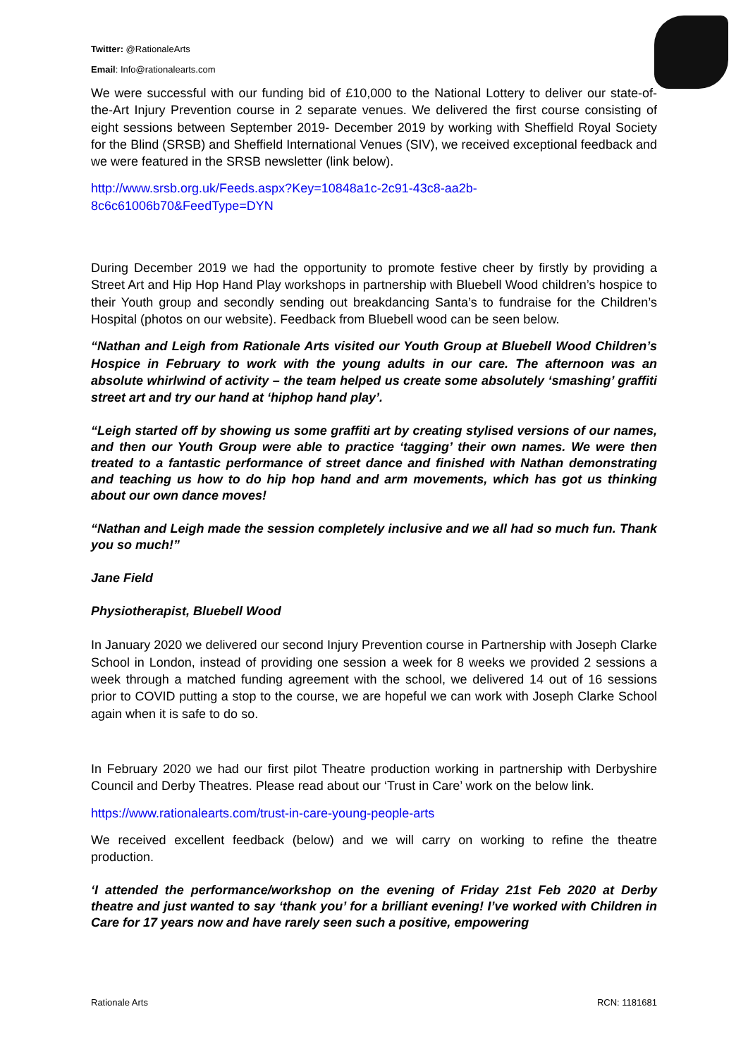Twitter: @RationaleArts
Email: Info@rationalearts.com
We were successful with our funding bid of £10,000 to the National Lottery to deliver our state-of-the-Art Injury Prevention course in 2 separate venues. We delivered the first course consisting of eight sessions between September 2019- December 2019 by working with Sheffield Royal Society for the Blind (SRSB) and Sheffield International Venues (SIV), we received exceptional feedback and we were featured in the SRSB newsletter (link below).
http://www.srsb.org.uk/Feeds.aspx?Key=10848a1c-2c91-43c8-aa2b-
8c6c61006b70&FeedType=DYN
During December 2019 we had the opportunity to promote festive cheer by firstly by providing a Street Art and Hip Hop Hand Play workshops in partnership with Bluebell Wood children’s hospice to their Youth group and secondly sending out breakdancing Santa’s to fundraise for the Children’s Hospital (photos on our website). Feedback from Bluebell wood can be seen below.
“Nathan and Leigh from Rationale Arts visited our Youth Group at Bluebell Wood Children’s Hospice in February to work with the young adults in our care. The afternoon was an absolute whirlwind of activity – the team helped us create some absolutely ‘smashing’ graffiti street art and try our hand at ‘hiphop hand play’.
“Leigh started off by showing us some graffiti art by creating stylised versions of our names, and then our Youth Group were able to practice ‘tagging’ their own names. We were then treated to a fantastic performance of street dance and finished with Nathan demonstrating and teaching us how to do hip hop hand and arm movements, which has got us thinking about our own dance moves!
“Nathan and Leigh made the session completely inclusive and we all had so much fun. Thank you so much!”
Jane Field
Physiotherapist, Bluebell Wood
In January 2020 we delivered our second Injury Prevention course in Partnership with Joseph Clarke School in London, instead of providing one session a week for 8 weeks we provided 2 sessions a week through a matched funding agreement with the school, we delivered 14 out of 16 sessions prior to COVID putting a stop to the course, we are hopeful we can work with Joseph Clarke School again when it is safe to do so.
In February 2020 we had our first pilot Theatre production working in partnership with Derbyshire Council and Derby Theatres. Please read about our ‘Trust in Care’ work on the below link.
https://www.rationalearts.com/trust-in-care-young-people-arts
We received excellent feedback (below) and we will carry on working to refine the theatre production.
‘I attended the performance/workshop on the evening of Friday 21st Feb 2020 at Derby theatre and just wanted to say ‘thank you’ for a brilliant evening! I’ve worked with Children in Care for 17 years now and have rarely seen such a positive, empowering
Rationale Arts RCN: 1181681